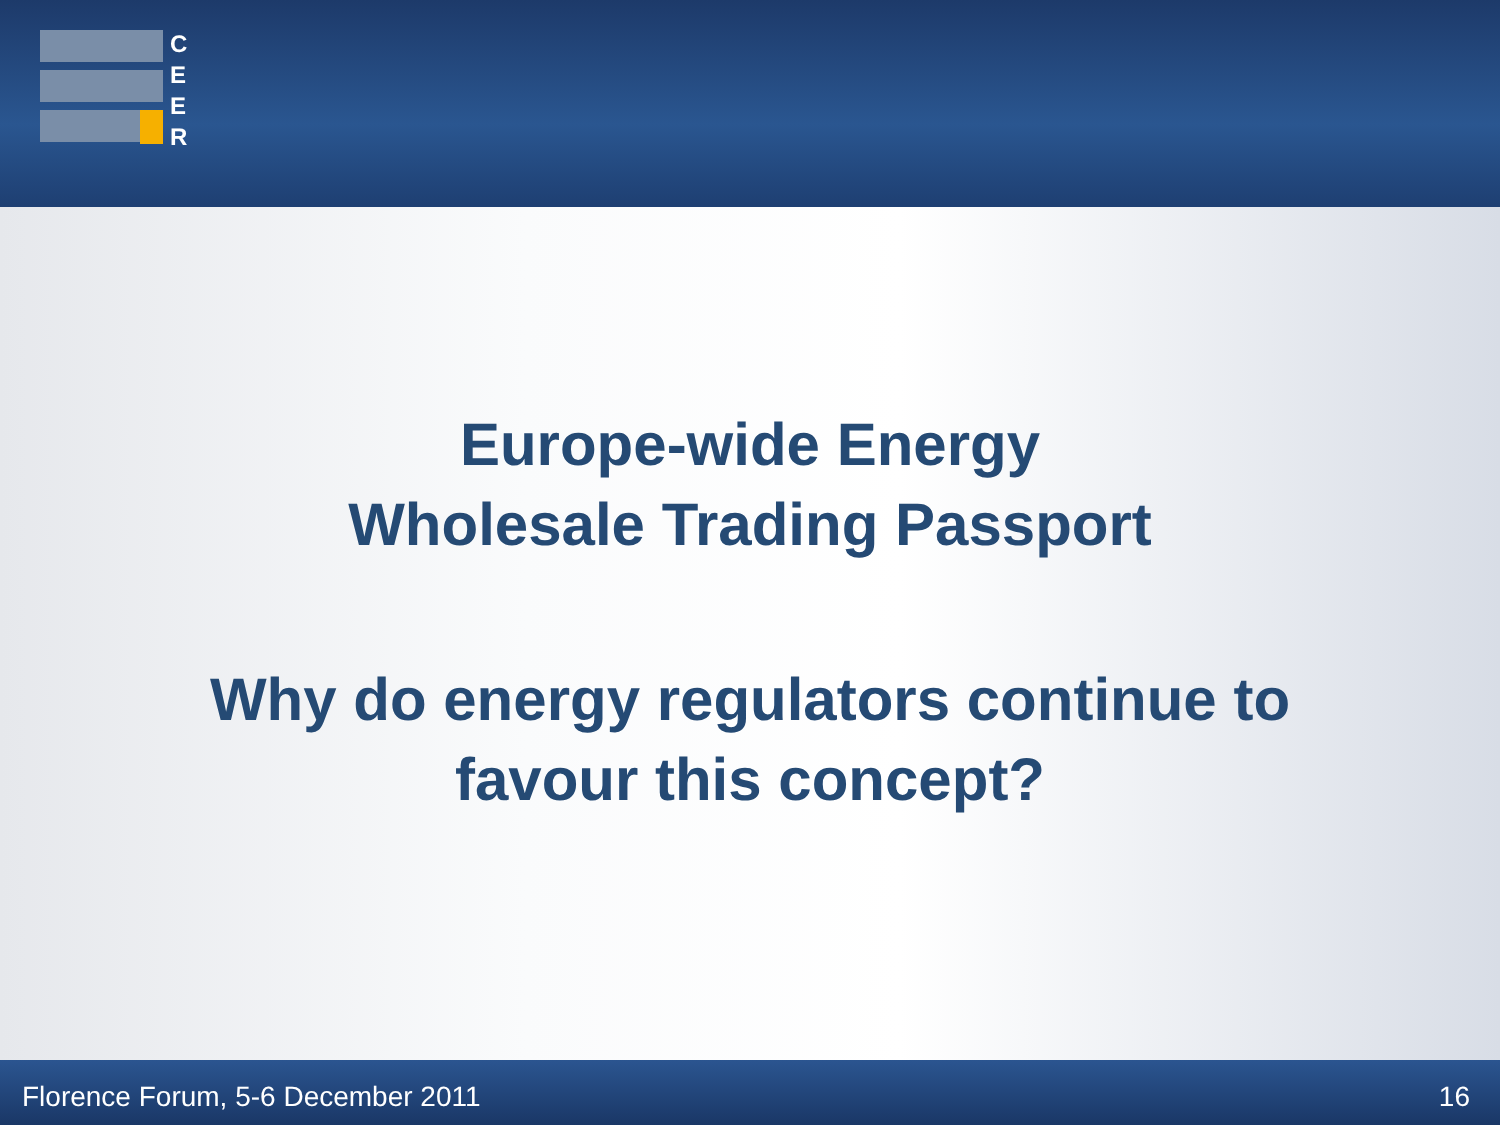C
E
E
R
Europe-wide Energy
Wholesale Trading Passport
Why do energy regulators continue to
favour this concept?
Florence Forum, 5-6 December 2011 16